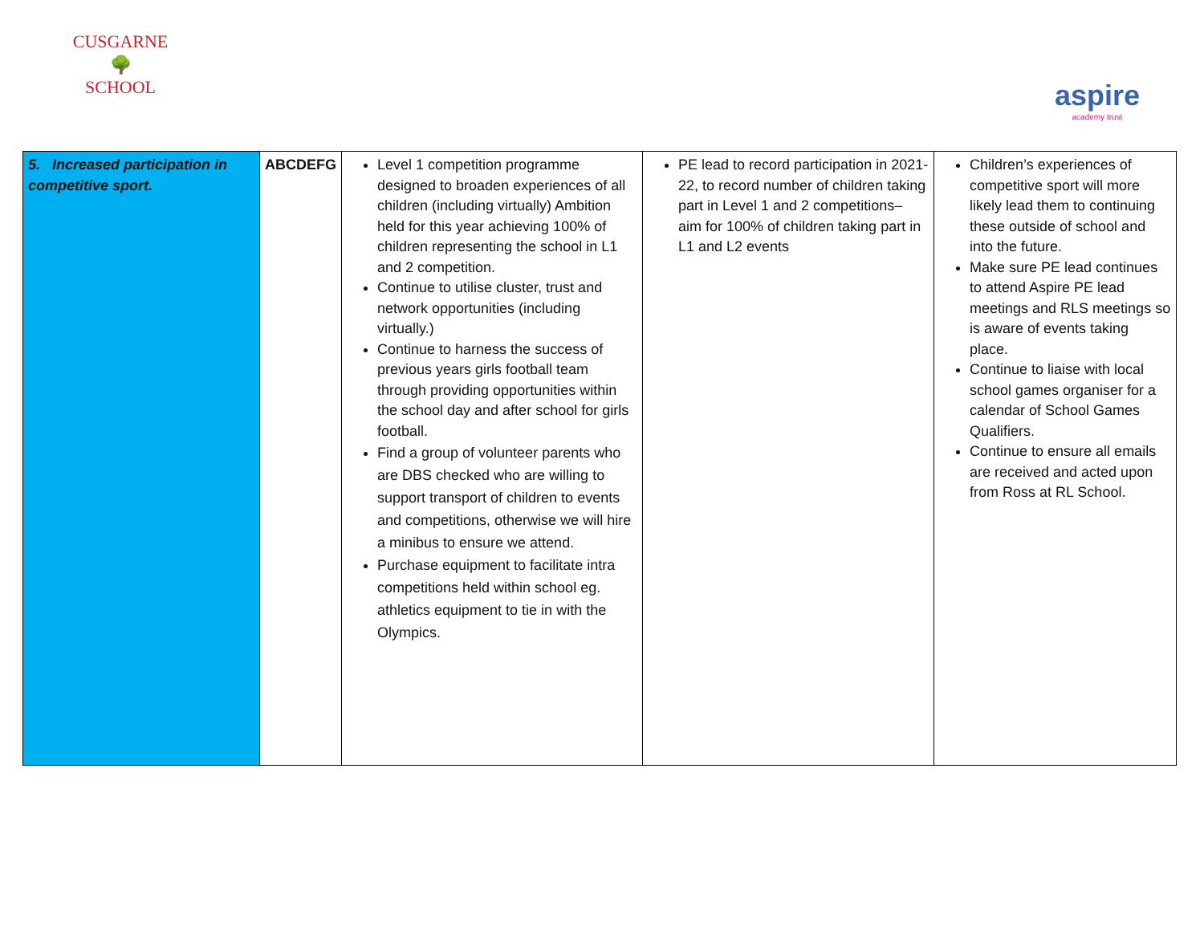CUSGARNE
🌳
SCHOOL
aspire
academy trust
| 5. Increased participation in competitive sport. | ABCDEFG | Level 1 competition programme designed to broaden experiences of all children (including virtually) Ambition held for this year achieving 100% of children representing the school in L1 and 2 competition. Continue to utilise cluster, trust and network opportunities (including virtually.) Continue to harness the success of previous years girls football team through providing opportunities within the school day and after school for girls football. Find a group of volunteer parents who are DBS checked who are willing to support transport of children to events and competitions, otherwise we will hire a minibus to ensure we attend. Purchase equipment to facilitate intra competitions held within school eg. athletics equipment to tie in with the Olympics. | PE lead to record participation in 2021-22, to record number of children taking part in Level 1 and 2 competitions– aim for 100% of children taking part in L1 and L2 events | Children’s experiences of competitive sport will more likely lead them to continuing these outside of school and into the future. Make sure PE lead continues to attend Aspire PE lead meetings and RLS meetings so is aware of events taking place. Continue to liaise with local school games organiser for a calendar of School Games Qualifiers. Continue to ensure all emails are received and acted upon from Ross at RL School. |